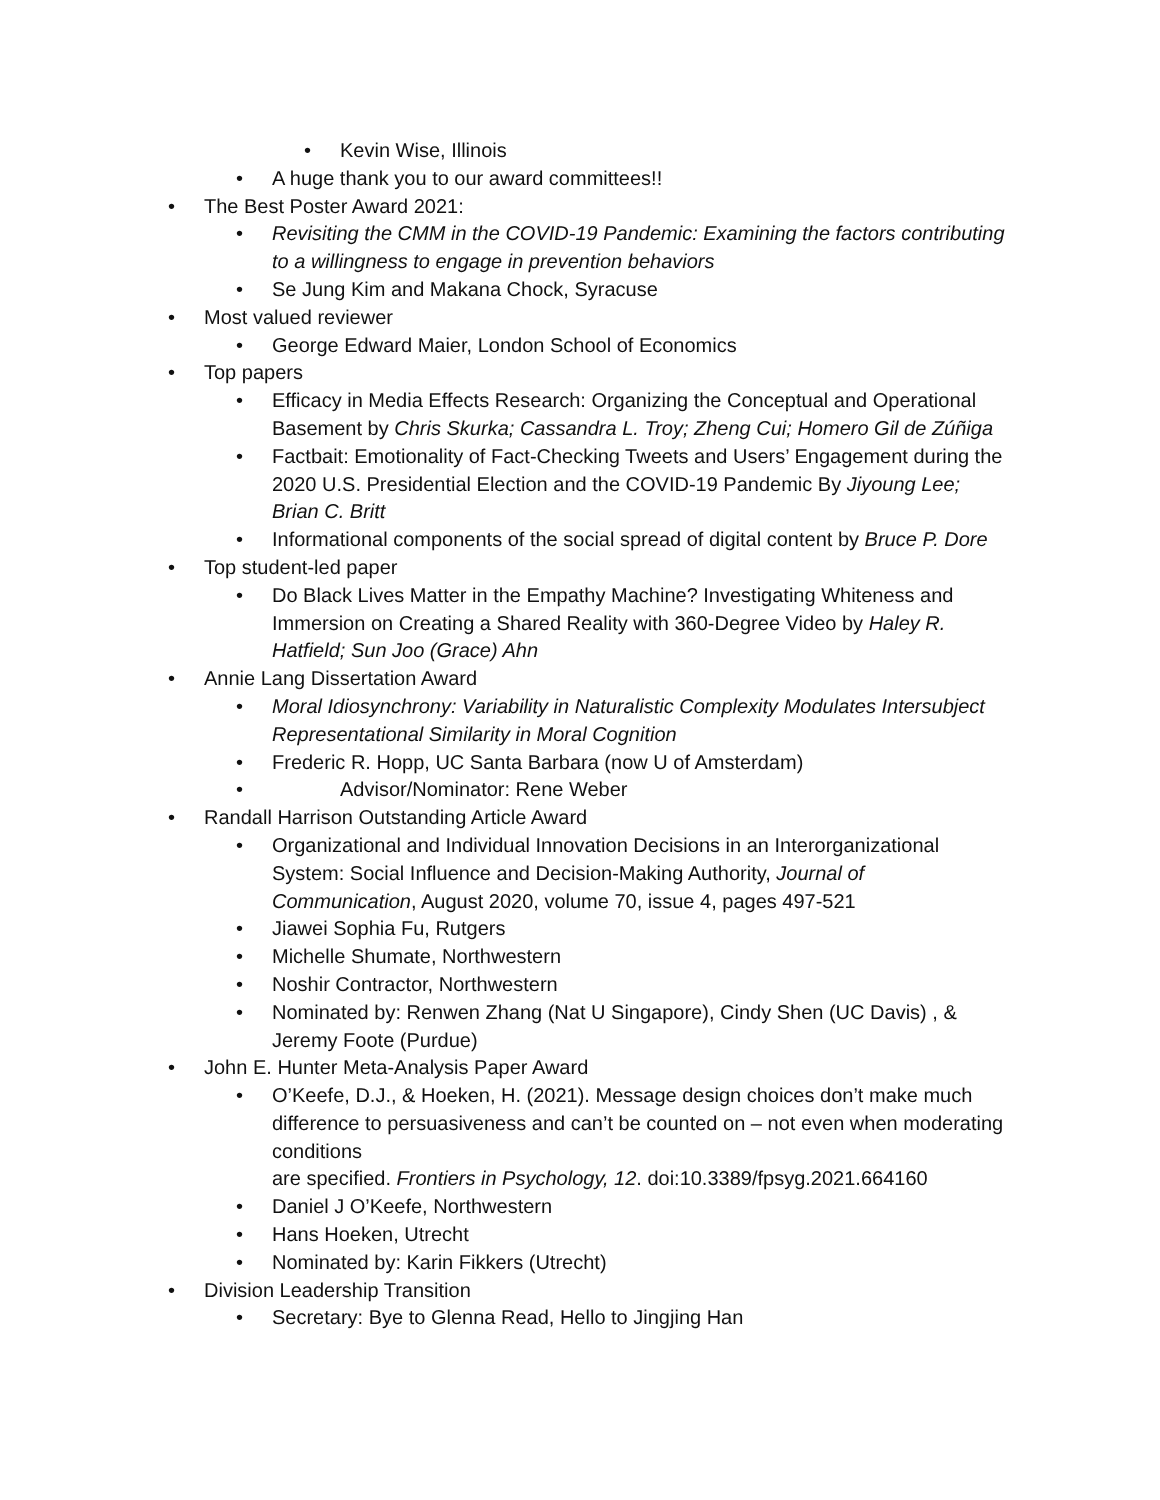• Kevin Wise, Illinois
• A huge thank you to our award committees!!
• The Best Poster Award 2021:
• Revisiting the CMM in the COVID-19 Pandemic: Examining the factors contributing to a willingness to engage in prevention behaviors
• Se Jung Kim and Makana Chock, Syracuse
• Most valued reviewer
• George Edward Maier, London School of Economics
• Top papers
• Efficacy in Media Effects Research: Organizing the Conceptual and Operational Basement by Chris Skurka; Cassandra L. Troy; Zheng Cui; Homero Gil de Zúñiga
• Factbait: Emotionality of Fact-Checking Tweets and Users’ Engagement during the 2020 U.S. Presidential Election and the COVID-19 Pandemic By Jiyoung Lee; Brian C. Britt
• Informational components of the social spread of digital content by Bruce P. Dore
• Top student-led paper
• Do Black Lives Matter in the Empathy Machine? Investigating Whiteness and Immersion on Creating a Shared Reality with 360-Degree Video by Haley R. Hatfield; Sun Joo (Grace) Ahn
• Annie Lang Dissertation Award
• Moral Idiosynchrony: Variability in Naturalistic Complexity Modulates Intersubject Representational Similarity in Moral Cognition
• Frederic R. Hopp, UC Santa Barbara (now U of Amsterdam)
• Advisor/Nominator: Rene Weber
• Randall Harrison Outstanding Article Award
• Organizational and Individual Innovation Decisions in an Interorganizational System: Social Influence and Decision-Making Authority, Journal of Communication, August 2020, volume 70, issue 4, pages 497-521
• Jiawei Sophia Fu, Rutgers
• Michelle Shumate, Northwestern
• Noshir Contractor, Northwestern
• Nominated by: Renwen Zhang (Nat U Singapore), Cindy Shen (UC Davis) , & Jeremy Foote (Purdue)
• John E. Hunter Meta-Analysis Paper Award
• O’Keefe, D.J., & Hoeken, H. (2021). Message design choices don’t make much difference to persuasiveness and can’t be counted on – not even when moderating conditions
are specified. Frontiers in Psychology, 12. doi:10.3389/fpsyg.2021.664160
• Daniel J O’Keefe, Northwestern
• Hans Hoeken, Utrecht
• Nominated by: Karin Fikkers (Utrecht)
• Division Leadership Transition
• Secretary: Bye to Glenna Read, Hello to Jingjing Han